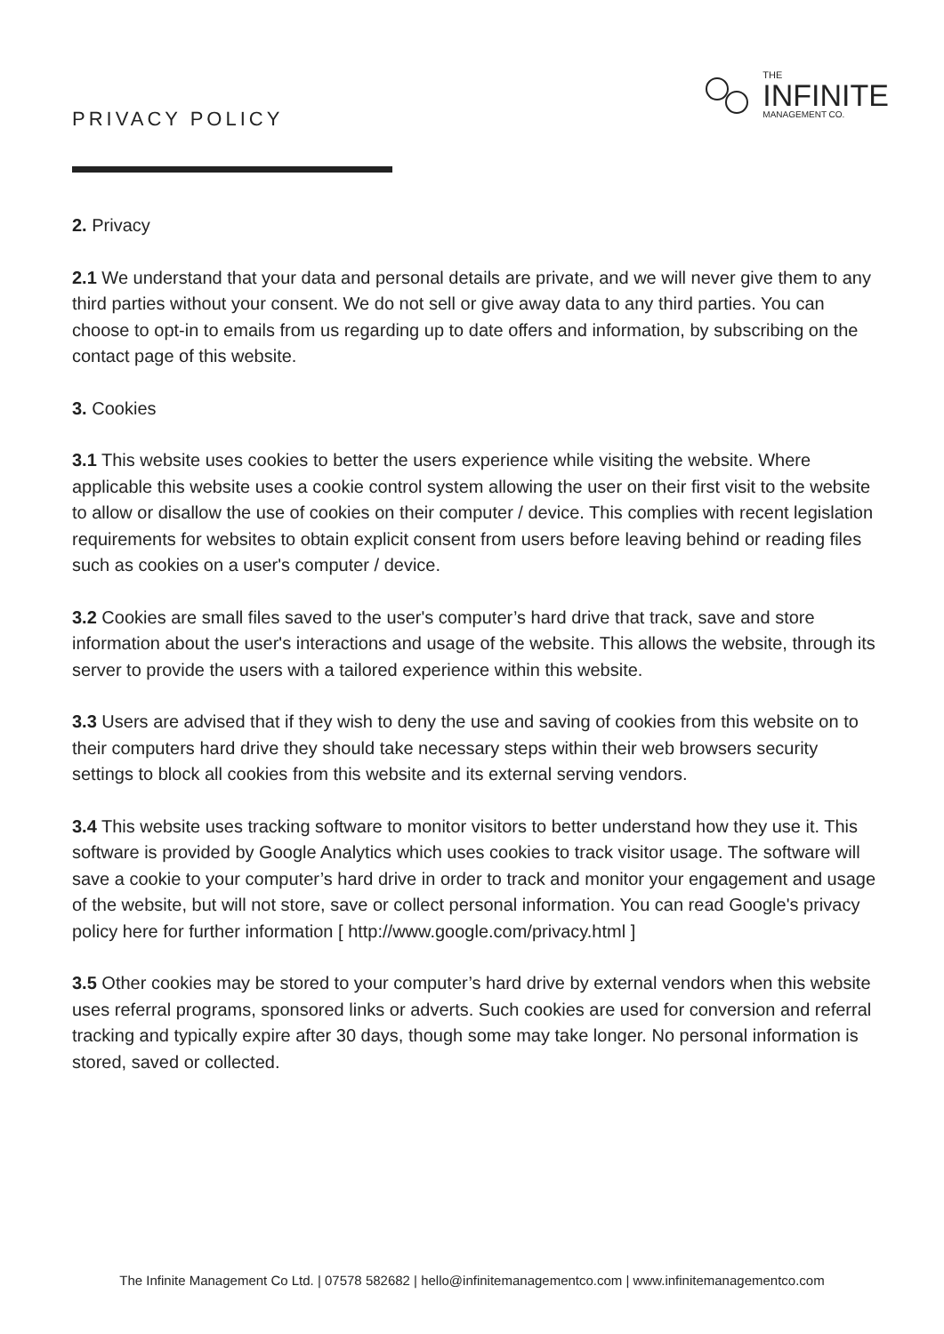PRIVACY POLICY
THE
INFINITE
MANAGEMENT CO.
2. Privacy
2.1 We understand that your data and personal details are private, and we will never give them to any third parties without your consent. We do not sell or give away data to any third parties. You can choose to opt-in to emails from us regarding up to date offers and information, by subscribing on the contact page of this website.
3. Cookies
3.1 This website uses cookies to better the users experience while visiting the website. Where applicable this website uses a cookie control system allowing the user on their first visit to the website to allow or disallow the use of cookies on their computer / device. This complies with recent legislation requirements for websites to obtain explicit consent from users before leaving behind or reading files such as cookies on a user's computer / device.
3.2 Cookies are small files saved to the user's computer’s hard drive that track, save and store information about the user's interactions and usage of the website. This allows the website, through its server to provide the users with a tailored experience within this website.
3.3 Users are advised that if they wish to deny the use and saving of cookies from this website on to their computers hard drive they should take necessary steps within their web browsers security settings to block all cookies from this website and its external serving vendors.
3.4 This website uses tracking software to monitor visitors to better understand how they use it. This software is provided by Google Analytics which uses cookies to track visitor usage. The software will save a cookie to your computer’s hard drive in order to track and monitor your engagement and usage of the website, but will not store, save or collect personal information. You can read Google's privacy policy here for further information [ http://www.google.com/privacy.html ]
3.5 Other cookies may be stored to your computer’s hard drive by external vendors when this website uses referral programs, sponsored links or adverts. Such cookies are used for conversion and referral tracking and typically expire after 30 days, though some may take longer. No personal information is stored, saved or collected.
The Infinite Management Co Ltd. | 07578 582682 | hello@infinitemanagementco.com | www.infinitemanagementco.com